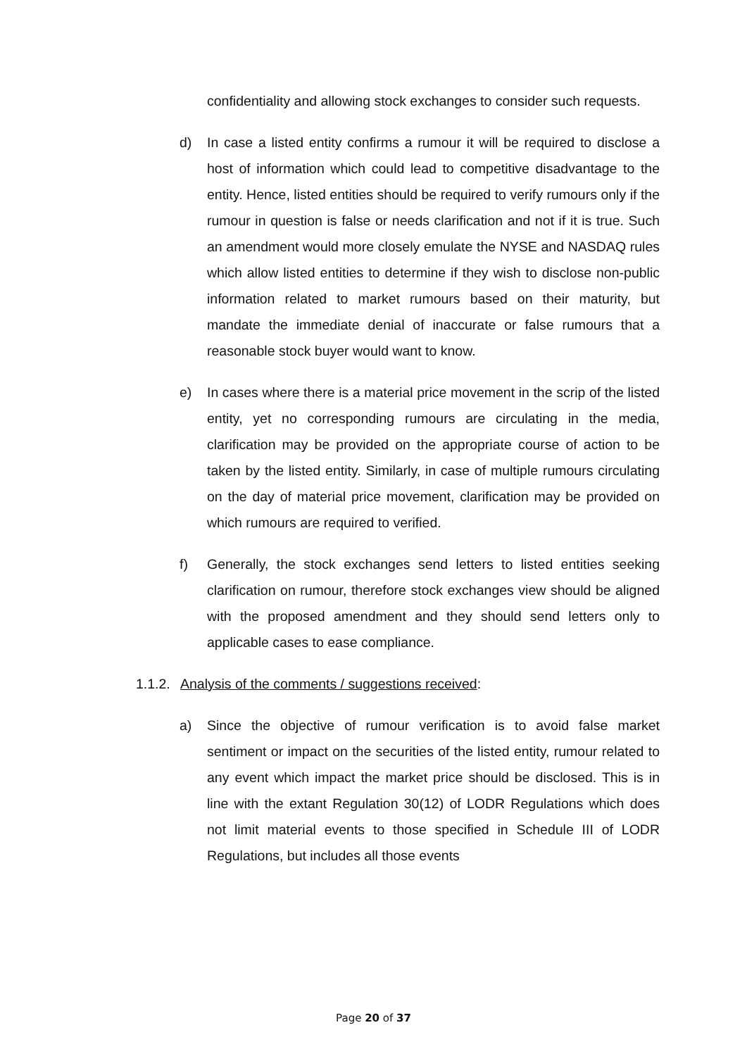confidentiality and allowing stock exchanges to consider such requests.
d) In case a listed entity confirms a rumour it will be required to disclose a host of information which could lead to competitive disadvantage to the entity. Hence, listed entities should be required to verify rumours only if the rumour in question is false or needs clarification and not if it is true. Such an amendment would more closely emulate the NYSE and NASDAQ rules which allow listed entities to determine if they wish to disclose non-public information related to market rumours based on their maturity, but mandate the immediate denial of inaccurate or false rumours that a reasonable stock buyer would want to know.
e) In cases where there is a material price movement in the scrip of the listed entity, yet no corresponding rumours are circulating in the media, clarification may be provided on the appropriate course of action to be taken by the listed entity. Similarly, in case of multiple rumours circulating on the day of material price movement, clarification may be provided on which rumours are required to verified.
f) Generally, the stock exchanges send letters to listed entities seeking clarification on rumour, therefore stock exchanges view should be aligned with the proposed amendment and they should send letters only to applicable cases to ease compliance.
1.1.2.
Analysis of the comments / suggestions received:
a) Since the objective of rumour verification is to avoid false market sentiment or impact on the securities of the listed entity, rumour related to any event which impact the market price should be disclosed. This is in line with the extant Regulation 30(12) of LODR Regulations which does not limit material events to those specified in Schedule III of LODR Regulations, but includes all those events
Page 20 of 37